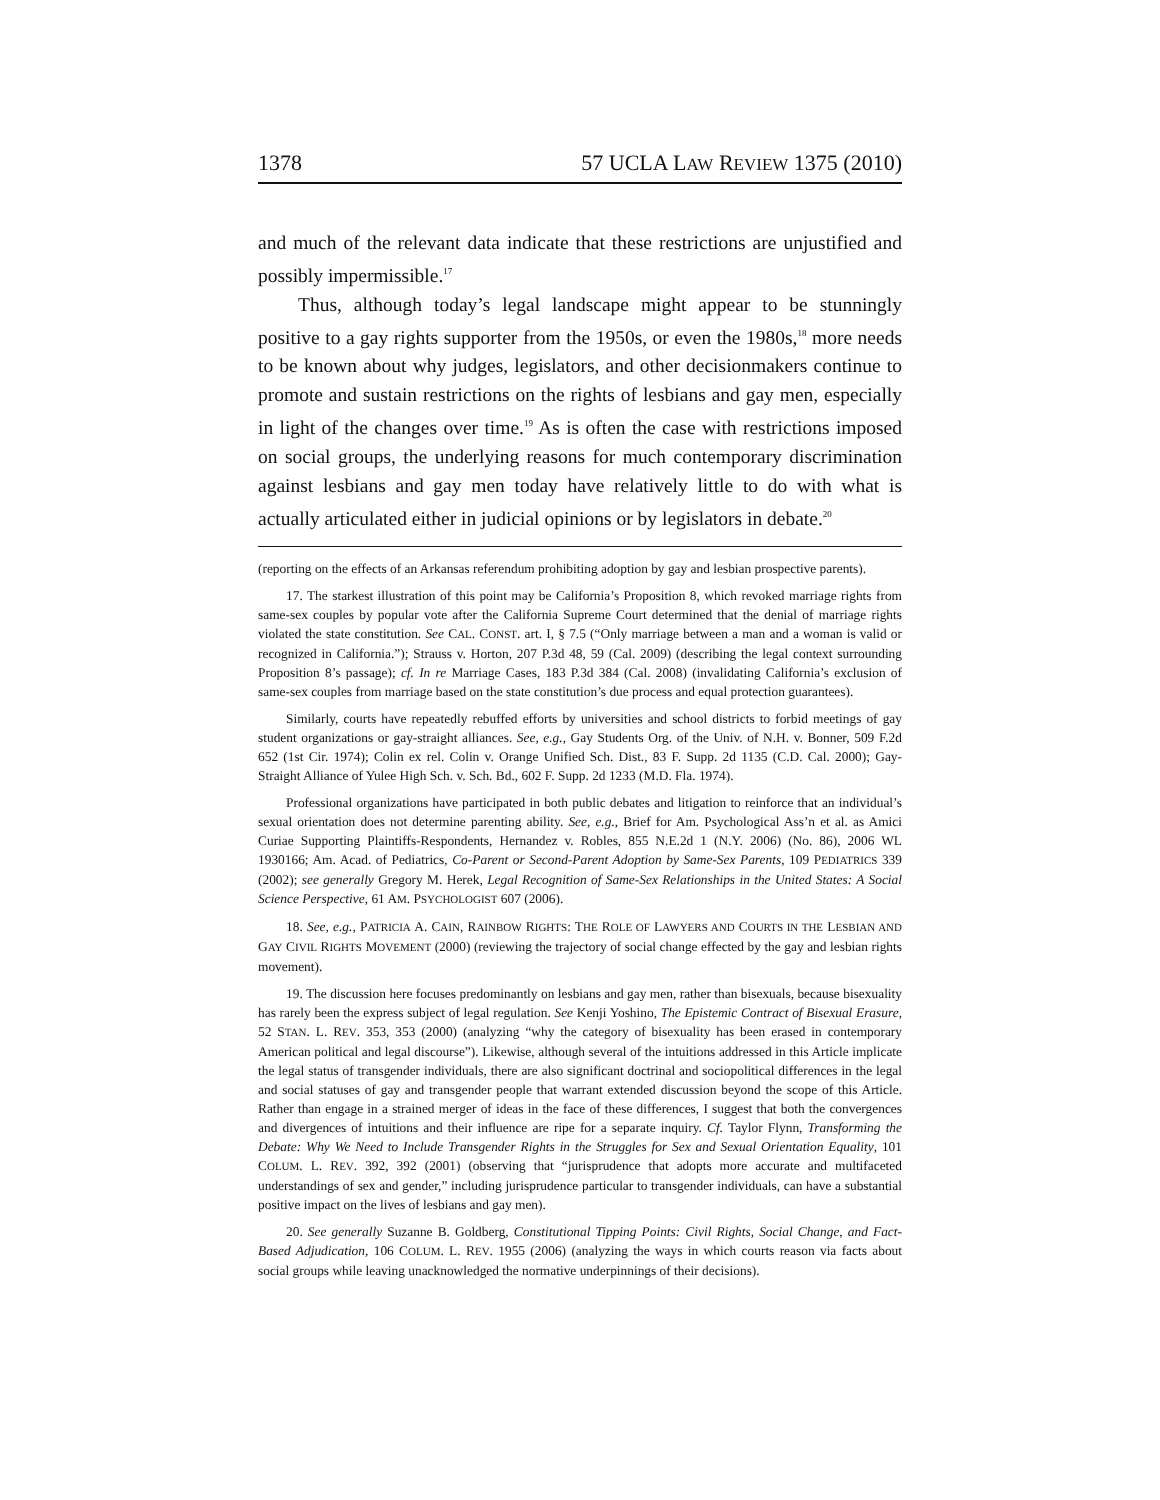1378 57 UCLA LAW REVIEW 1375 (2010)
and much of the relevant data indicate that these restrictions are unjustified and possibly impermissible.<sup>17</sup>
Thus, although today’s legal landscape might appear to be stunningly positive to a gay rights supporter from the 1950s, or even the 1980s,<sup>18</sup> more needs to be known about why judges, legislators, and other decisionmakers continue to promote and sustain restrictions on the rights of lesbians and gay men, especially in light of the changes over time.<sup>19</sup> As is often the case with restrictions imposed on social groups, the underlying reasons for much contemporary discrimination against lesbians and gay men today have relatively little to do with what is actually articulated either in judicial opinions or by legislators in debate.<sup>20</sup>
(reporting on the effects of an Arkansas referendum prohibiting adoption by gay and lesbian prospective parents).
17. The starkest illustration of this point may be California’s Proposition 8, which revoked marriage rights from same-sex couples by popular vote after the California Supreme Court determined that the denial of marriage rights violated the state constitution. See CAL. CONST. art. I, § 7.5 (“Only marriage between a man and a woman is valid or recognized in California.”); Strauss v. Horton, 207 P.3d 48, 59 (Cal. 2009) (describing the legal context surrounding Proposition 8’s passage); cf. In re Marriage Cases, 183 P.3d 384 (Cal. 2008) (invalidating California’s exclusion of same-sex couples from marriage based on the state constitution’s due process and equal protection guarantees).
Similarly, courts have repeatedly rebuffed efforts by universities and school districts to forbid meetings of gay student organizations or gay-straight alliances. See, e.g., Gay Students Org. of the Univ. of N.H. v. Bonner, 509 F.2d 652 (1st Cir. 1974); Colin ex rel. Colin v. Orange Unified Sch. Dist., 83 F. Supp. 2d 1135 (C.D. Cal. 2000); Gay-Straight Alliance of Yulee High Sch. v. Sch. Bd., 602 F. Supp. 2d 1233 (M.D. Fla. 1974).
Professional organizations have participated in both public debates and litigation to reinforce that an individual’s sexual orientation does not determine parenting ability. See, e.g., Brief for Am. Psychological Ass’n et al. as Amici Curiae Supporting Plaintiffs-Respondents, Hernandez v. Robles, 855 N.E.2d 1 (N.Y. 2006) (No. 86), 2006 WL 1930166; Am. Acad. of Pediatrics, Co-Parent or Second-Parent Adoption by Same-Sex Parents, 109 PEDIATRICS 339 (2002); see generally Gregory M. Herek, Legal Recognition of Same-Sex Relationships in the United States: A Social Science Perspective, 61 AM. PSYCHOLOGIST 607 (2006).
18. See, e.g., PATRICIA A. CAIN, RAINBOW RIGHTS: THE ROLE OF LAWYERS AND COURTS IN THE LESBIAN AND GAY CIVIL RIGHTS MOVEMENT (2000) (reviewing the trajectory of social change effected by the gay and lesbian rights movement).
19. The discussion here focuses predominantly on lesbians and gay men, rather than bisexuals, because bisexuality has rarely been the express subject of legal regulation. See Kenji Yoshino, The Epistemic Contract of Bisexual Erasure, 52 STAN. L. REV. 353, 353 (2000) (analyzing “why the category of bisexuality has been erased in contemporary American political and legal discourse”). Likewise, although several of the intuitions addressed in this Article implicate the legal status of transgender individuals, there are also significant doctrinal and sociopolitical differences in the legal and social statuses of gay and transgender people that warrant extended discussion beyond the scope of this Article. Rather than engage in a strained merger of ideas in the face of these differences, I suggest that both the convergences and divergences of intuitions and their influence are ripe for a separate inquiry. Cf. Taylor Flynn, Transforming the Debate: Why We Need to Include Transgender Rights in the Struggles for Sex and Sexual Orientation Equality, 101 COLUM. L. REV. 392, 392 (2001) (observing that “jurisprudence that adopts more accurate and multifaceted understandings of sex and gender,” including jurisprudence particular to transgender individuals, can have a substantial positive impact on the lives of lesbians and gay men).
20. See generally Suzanne B. Goldberg, Constitutional Tipping Points: Civil Rights, Social Change, and Fact-Based Adjudication, 106 COLUM. L. REV. 1955 (2006) (analyzing the ways in which courts reason via facts about social groups while leaving unacknowledged the normative underpinnings of their decisions).